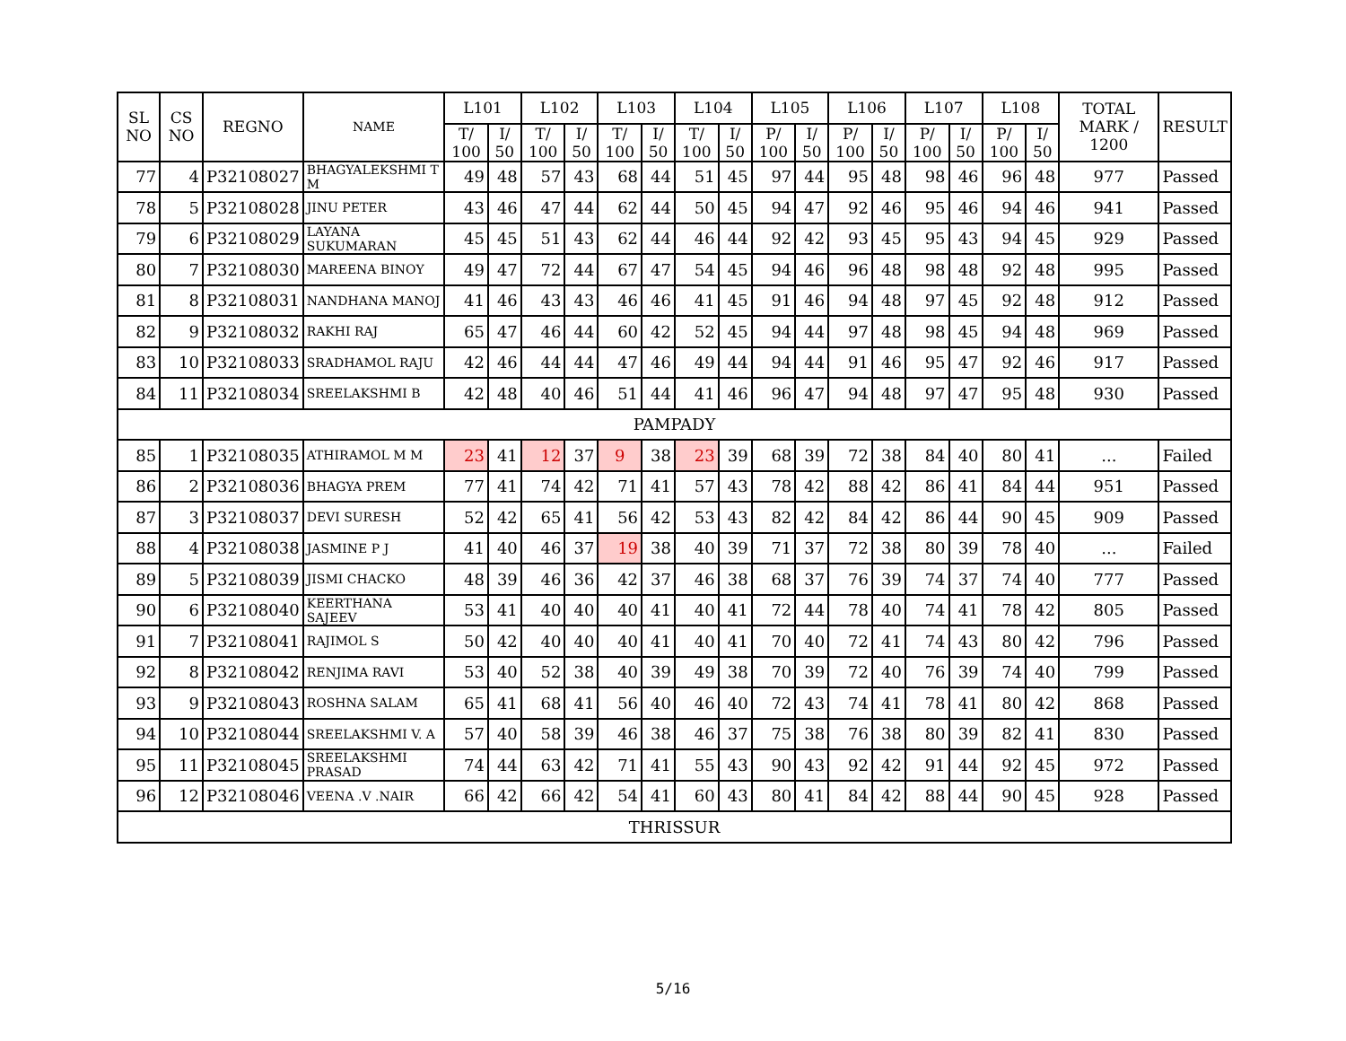| SL NO | CS NO | REGNO | NAME | L101 | | L102 | | L103 | | L104 | | L105 | | L106 | | L107 | | L108 | | TOTAL MARK / 1200 | RESULT |
| --- | --- | --- | --- | --- | --- | --- | --- | --- | --- | --- | --- | --- | --- | --- | --- | --- | --- | --- | --- | --- | --- |
| | | | | T/ 100 | I/ 50 | T/ 100 | I/ 50 | T/ 100 | I/ 50 | T/ 100 | I/ 50 | P/ 100 | I/ 50 | P/ 100 | I/ 50 | P/ 100 | I/ 50 | P/ 100 | I/ 50 | | |
| 77 | 4 | P32108027 | BHAGYALEKSHMI T M | 49 | 48 | 57 | 43 | 68 | 44 | 51 | 45 | 97 | 44 | 95 | 48 | 98 | 46 | 96 | 48 | 977 | Passed |
| 78 | 5 | P32108028 | JINU PETER | 43 | 46 | 47 | 44 | 62 | 44 | 50 | 45 | 94 | 47 | 92 | 46 | 95 | 46 | 94 | 46 | 941 | Passed |
| 79 | 6 | P32108029 | LAYANA SUKUMARAN | 45 | 45 | 51 | 43 | 62 | 44 | 46 | 44 | 92 | 42 | 93 | 45 | 95 | 43 | 94 | 45 | 929 | Passed |
| 80 | 7 | P32108030 | MAREENA BINOY | 49 | 47 | 72 | 44 | 67 | 47 | 54 | 45 | 94 | 46 | 96 | 48 | 98 | 48 | 92 | 48 | 995 | Passed |
| 81 | 8 | P32108031 | NANDHANA MANOJ | 41 | 46 | 43 | 43 | 46 | 46 | 41 | 45 | 91 | 46 | 94 | 48 | 97 | 45 | 92 | 48 | 912 | Passed |
| 82 | 9 | P32108032 | RAKHI RAJ | 65 | 47 | 46 | 44 | 60 | 42 | 52 | 45 | 94 | 44 | 97 | 48 | 98 | 45 | 94 | 48 | 969 | Passed |
| 83 | 10 | P32108033 | SRADHAMOL RAJU | 42 | 46 | 44 | 44 | 47 | 46 | 49 | 44 | 94 | 44 | 91 | 46 | 95 | 47 | 92 | 46 | 917 | Passed |
| 84 | 11 | P32108034 | SREELAKSHMI B | 42 | 48 | 40 | 46 | 51 | 44 | 41 | 46 | 96 | 47 | 94 | 48 | 97 | 47 | 95 | 48 | 930 | Passed |
| PAMPADY | | | | | | | | | | | | | | | | | | | | | |
| 85 | 1 | P32108035 | ATHIRAMOL M M | 23 | 41 | 12 | 37 | 9 | 38 | 23 | 39 | 68 | 39 | 72 | 38 | 84 | 40 | 80 | 41 | ... | Failed |
| 86 | 2 | P32108036 | BHAGYA PREM | 77 | 41 | 74 | 42 | 71 | 41 | 57 | 43 | 78 | 42 | 88 | 42 | 86 | 41 | 84 | 44 | 951 | Passed |
| 87 | 3 | P32108037 | DEVI SURESH | 52 | 42 | 65 | 41 | 56 | 42 | 53 | 43 | 82 | 42 | 84 | 42 | 86 | 44 | 90 | 45 | 909 | Passed |
| 88 | 4 | P32108038 | JASMINE P J | 41 | 40 | 46 | 37 | 19 | 38 | 40 | 39 | 71 | 37 | 72 | 38 | 80 | 39 | 78 | 40 | ... | Failed |
| 89 | 5 | P32108039 | JISMI CHACKO | 48 | 39 | 46 | 36 | 42 | 37 | 46 | 38 | 68 | 37 | 76 | 39 | 74 | 37 | 74 | 40 | 777 | Passed |
| 90 | 6 | P32108040 | KEERTHANA SAJEEV | 53 | 41 | 40 | 40 | 40 | 41 | 40 | 41 | 72 | 44 | 78 | 40 | 74 | 41 | 78 | 42 | 805 | Passed |
| 91 | 7 | P32108041 | RAJIMOL S | 50 | 42 | 40 | 40 | 40 | 41 | 40 | 41 | 70 | 40 | 72 | 41 | 74 | 43 | 80 | 42 | 796 | Passed |
| 92 | 8 | P32108042 | RENJIMA RAVI | 53 | 40 | 52 | 38 | 40 | 39 | 49 | 38 | 70 | 39 | 72 | 40 | 76 | 39 | 74 | 40 | 799 | Passed |
| 93 | 9 | P32108043 | ROSHNA SALAM | 65 | 41 | 68 | 41 | 56 | 40 | 46 | 40 | 72 | 43 | 74 | 41 | 78 | 41 | 80 | 42 | 868 | Passed |
| 94 | 10 | P32108044 | SREELAKSHMI V. A | 57 | 40 | 58 | 39 | 46 | 38 | 46 | 37 | 75 | 38 | 76 | 38 | 80 | 39 | 82 | 41 | 830 | Passed |
| 95 | 11 | P32108045 | SREELAKSHMI PRASAD | 74 | 44 | 63 | 42 | 71 | 41 | 55 | 43 | 90 | 43 | 92 | 42 | 91 | 44 | 92 | 45 | 972 | Passed |
| 96 | 12 | P32108046 | VEENA .V .NAIR | 66 | 42 | 66 | 42 | 54 | 41 | 60 | 43 | 80 | 41 | 84 | 42 | 88 | 44 | 90 | 45 | 928 | Passed |
| THRISSUR | | | | | | | | | | | | | | | | | | | | | |
5/16